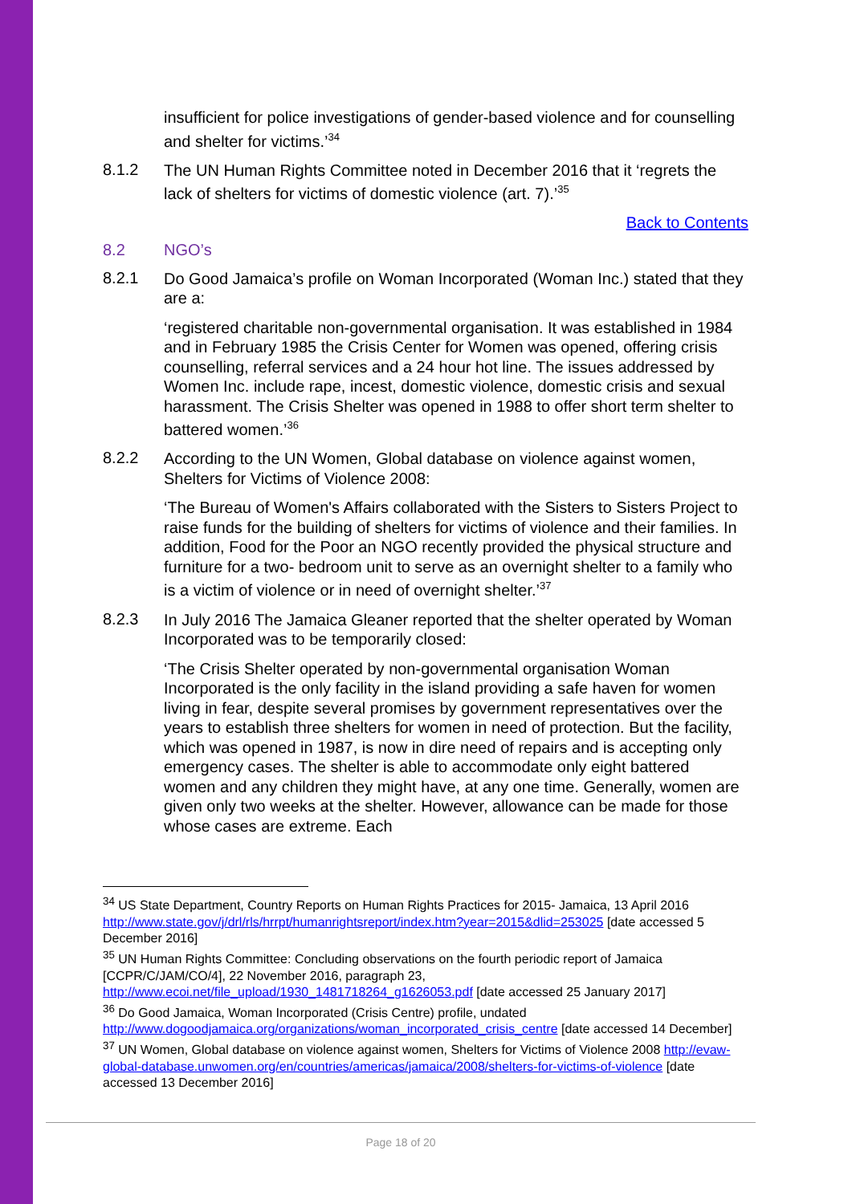insufficient for police investigations of gender-based violence and for counselling and shelter for victims.’<sup>34</sup>
8.1.2
The UN Human Rights Committee noted in December 2016 that it ‘regrets the lack of shelters for victims of domestic violence (art. 7).’<sup>35</sup>
Back to Contents
8.2 NGO’s
8.2.1
Do Good Jamaica’s profile on Woman Incorporated (Woman Inc.) stated that they are a:
‘registered charitable non-governmental organisation. It was established in 1984 and in February 1985 the Crisis Center for Women was opened, offering crisis counselling, referral services and a 24 hour hot line. The issues addressed by Women Inc. include rape, incest, domestic violence, domestic crisis and sexual harassment. The Crisis Shelter was opened in 1988 to offer short term shelter to battered women.’<sup>36</sup>
8.2.2
According to the UN Women, Global database on violence against women, Shelters for Victims of Violence 2008:
‘The Bureau of Women's Affairs collaborated with the Sisters to Sisters Project to raise funds for the building of shelters for victims of violence and their families. In addition, Food for the Poor an NGO recently provided the physical structure and furniture for a two- bedroom unit to serve as an overnight shelter to a family who is a victim of violence or in need of overnight shelter.’<sup>37</sup>
8.2.3
In July 2016 The Jamaica Gleaner reported that the shelter operated by Woman Incorporated was to be temporarily closed:
‘The Crisis Shelter operated by non-governmental organisation Woman Incorporated is the only facility in the island providing a safe haven for women living in fear, despite several promises by government representatives over the years to establish three shelters for women in need of protection. But the facility, which was opened in 1987, is now in dire need of repairs and is accepting only emergency cases. The shelter is able to accommodate only eight battered women and any children they might have, at any one time. Generally, women are given only two weeks at the shelter. However, allowance can be made for those whose cases are extreme. Each
<sup>34</sup> US State Department, Country Reports on Human Rights Practices for 2015- Jamaica, 13 April 2016 http://www.state.gov/j/drl/rls/hrrpt/humanrightsreport/index.htm?year=2015&dlid=253025 [date accessed 5 December 2016]
<sup>35</sup> UN Human Rights Committee: Concluding observations on the fourth periodic report of Jamaica [CCPR/C/JAM/CO/4], 22 November 2016, paragraph 23, http://www.ecoi.net/file_upload/1930_1481718264_g1626053.pdf [date accessed 25 January 2017]
<sup>36</sup> Do Good Jamaica, Woman Incorporated (Crisis Centre) profile, undated http://www.dogoodjamaica.org/organizations/woman_incorporated_crisis_centre [date accessed 14 December]
<sup>37</sup> UN Women, Global database on violence against women, Shelters for Victims of Violence 2008 http://evaw-global-database.unwomen.org/en/countries/americas/jamaica/2008/shelters-for-victims-of-violence [date accessed 13 December 2016]
Page 18 of 20